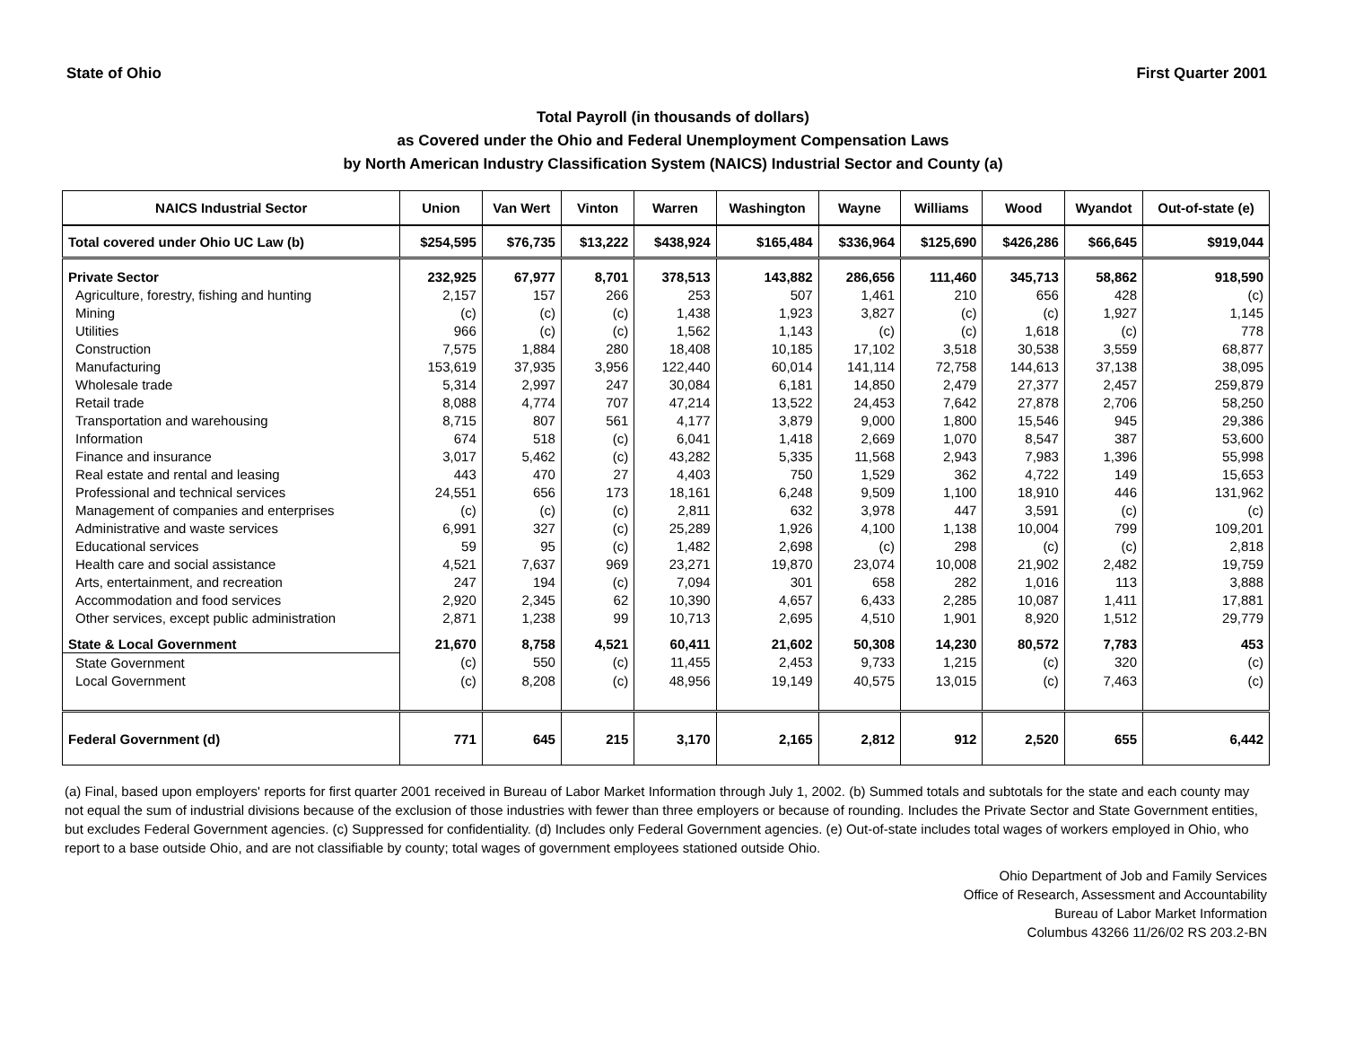State of Ohio First Quarter 2001
Total Payroll (in thousands of dollars)
as Covered under the Ohio and Federal Unemployment Compensation Laws
by North American Industry Classification System (NAICS) Industrial Sector and County (a)
| NAICS Industrial Sector | Union | Van Wert | Vinton | Warren | Washington | Wayne | Williams | Wood | Wyandot | Out-of-state (e) |
| --- | --- | --- | --- | --- | --- | --- | --- | --- | --- | --- |
| Total covered under Ohio UC Law (b) | $254,595 | $76,735 | $13,222 | $438,924 | $165,484 | $336,964 | $125,690 | $426,286 | $66,645 | $919,044 |
| Private Sector | 232,925 | 67,977 | 8,701 | 378,513 | 143,882 | 286,656 | 111,460 | 345,713 | 58,862 | 918,590 |
| Agriculture, forestry, fishing and hunting | 2,157 | 157 | 266 | 253 | 507 | 1,461 | 210 | 656 | 428 | (c) |
| Mining | (c) | (c) | (c) | 1,438 | 1,923 | 3,827 | (c) | (c) | 1,927 | 1,145 |
| Utilities | 966 | (c) | (c) | 1,562 | 1,143 | (c) | (c) | 1,618 | (c) | 778 |
| Construction | 7,575 | 1,884 | 280 | 18,408 | 10,185 | 17,102 | 3,518 | 30,538 | 3,559 | 68,877 |
| Manufacturing | 153,619 | 37,935 | 3,956 | 122,440 | 60,014 | 141,114 | 72,758 | 144,613 | 37,138 | 38,095 |
| Wholesale trade | 5,314 | 2,997 | 247 | 30,084 | 6,181 | 14,850 | 2,479 | 27,377 | 2,457 | 259,879 |
| Retail trade | 8,088 | 4,774 | 707 | 47,214 | 13,522 | 24,453 | 7,642 | 27,878 | 2,706 | 58,250 |
| Transportation and warehousing | 8,715 | 807 | 561 | 4,177 | 3,879 | 9,000 | 1,800 | 15,546 | 945 | 29,386 |
| Information | 674 | 518 | (c) | 6,041 | 1,418 | 2,669 | 1,070 | 8,547 | 387 | 53,600 |
| Finance and insurance | 3,017 | 5,462 | (c) | 43,282 | 5,335 | 11,568 | 2,943 | 7,983 | 1,396 | 55,998 |
| Real estate and rental and leasing | 443 | 470 | 27 | 4,403 | 750 | 1,529 | 362 | 4,722 | 149 | 15,653 |
| Professional and technical services | 24,551 | 656 | 173 | 18,161 | 6,248 | 9,509 | 1,100 | 18,910 | 446 | 131,962 |
| Management of companies and enterprises | (c) | (c) | (c) | 2,811 | 632 | 3,978 | 447 | 3,591 | (c) | (c) |
| Administrative and waste services | 6,991 | 327 | (c) | 25,289 | 1,926 | 4,100 | 1,138 | 10,004 | 799 | 109,201 |
| Educational services | 59 | 95 | (c) | 1,482 | 2,698 | (c) | 298 | (c) | (c) | 2,818 |
| Health care and social assistance | 4,521 | 7,637 | 969 | 23,271 | 19,870 | 23,074 | 10,008 | 21,902 | 2,482 | 19,759 |
| Arts, entertainment, and recreation | 247 | 194 | (c) | 7,094 | 301 | 658 | 282 | 1,016 | 113 | 3,888 |
| Accommodation and food services | 2,920 | 2,345 | 62 | 10,390 | 4,657 | 6,433 | 2,285 | 10,087 | 1,411 | 17,881 |
| Other services, except public administration | 2,871 | 1,238 | 99 | 10,713 | 2,695 | 4,510 | 1,901 | 8,920 | 1,512 | 29,779 |
| State & Local Government | 21,670 | 8,758 | 4,521 | 60,411 | 21,602 | 50,308 | 14,230 | 80,572 | 7,783 | 453 |
| State Government | (c) | 550 | (c) | 11,455 | 2,453 | 9,733 | 1,215 | (c) | 320 | (c) |
| Local Government | (c) | 8,208 | (c) | 48,956 | 19,149 | 40,575 | 13,015 | (c) | 7,463 | (c) |
| Federal Government (d) | 771 | 645 | 215 | 3,170 | 2,165 | 2,812 | 912 | 2,520 | 655 | 6,442 |
(a) Final, based upon employers' reports for first quarter 2001 received in Bureau of Labor Market Information through July 1, 2002. (b) Summed totals and subtotals for the state and each county may not equal the sum of industrial divisions because of the exclusion of those industries with fewer than three employers or because of rounding. Includes the Private Sector and State Government entities, but excludes Federal Government agencies. (c) Suppressed for confidentiality. (d) Includes only Federal Government agencies. (e) Out-of-state includes total wages of workers employed in Ohio, who report to a base outside Ohio, and are not classifiable by county; total wages of government employees stationed outside Ohio.
Ohio Department of Job and Family Services
Office of Research, Assessment and Accountability
Bureau of Labor Market Information
Columbus 43266 11/26/02 RS 203.2-BN